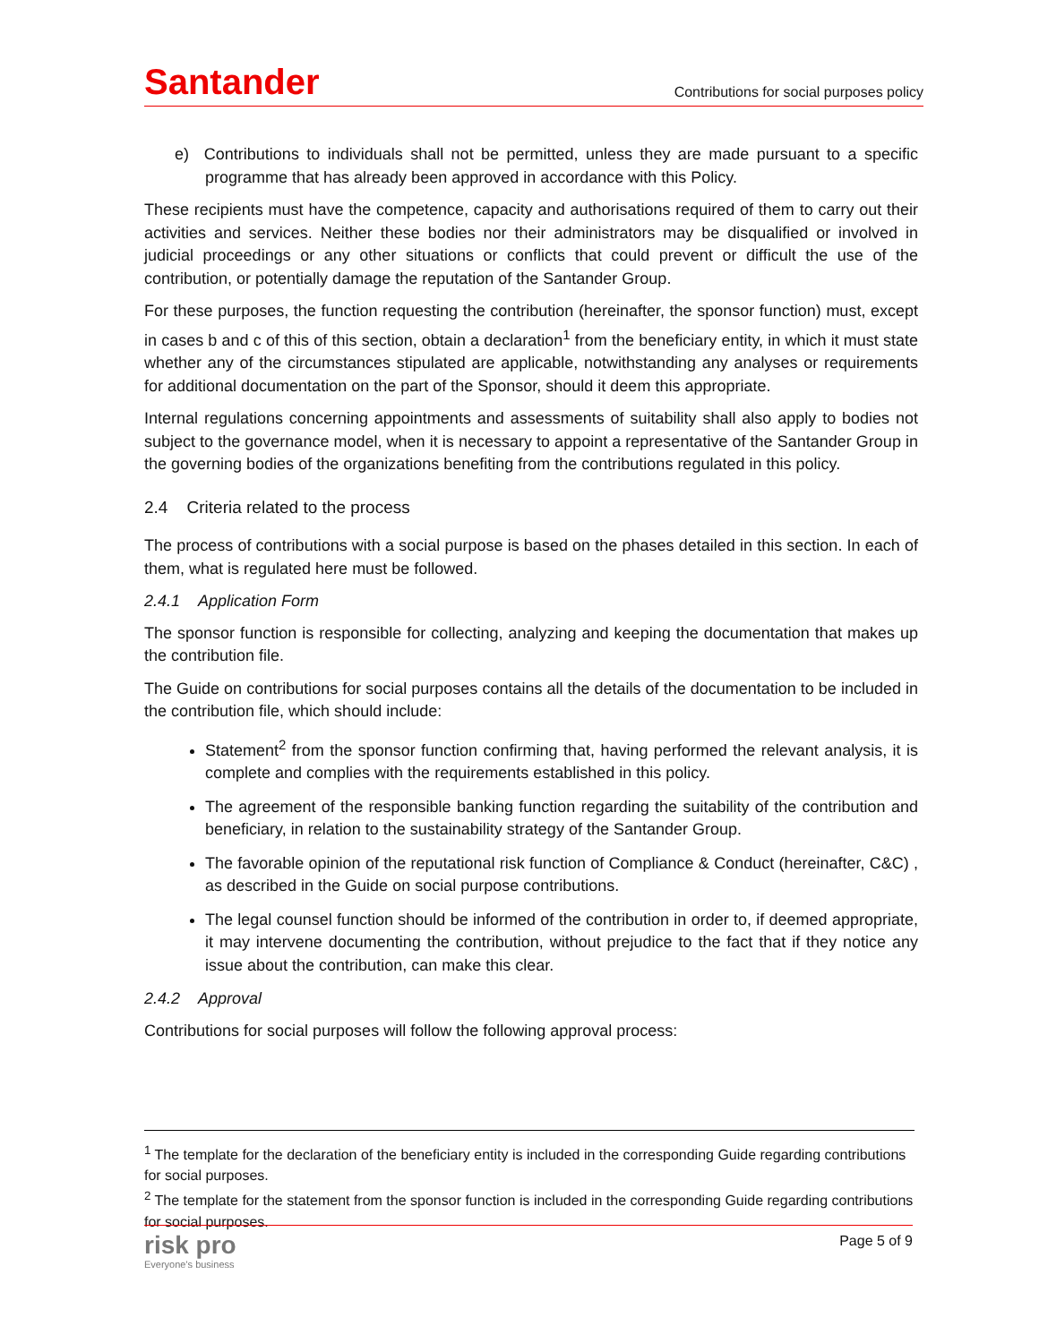Santander
Contributions for social purposes policy
e) Contributions to individuals shall not be permitted, unless they are made pursuant to a specific programme that has already been approved in accordance with this Policy.
These recipients must have the competence, capacity and authorisations required of them to carry out their activities and services. Neither these bodies nor their administrators may be disqualified or involved in judicial proceedings or any other situations or conflicts that could prevent or difficult the use of the contribution, or potentially damage the reputation of the Santander Group.
For these purposes, the function requesting the contribution (hereinafter, the sponsor function) must, except in cases b and c of this of this section, obtain a declaration<sup>1</sup> from the beneficiary entity, in which it must state whether any of the circumstances stipulated are applicable, notwithstanding any analyses or requirements for additional documentation on the part of the Sponsor, should it deem this appropriate.
Internal regulations concerning appointments and assessments of suitability shall also apply to bodies not subject to the governance model, when it is necessary to appoint a representative of the Santander Group in the governing bodies of the organizations benefiting from the contributions regulated in this policy.
2.4 Criteria related to the process
The process of contributions with a social purpose is based on the phases detailed in this section. In each of them, what is regulated here must be followed.
2.4.1 Application Form
The sponsor function is responsible for collecting, analyzing and keeping the documentation that makes up the contribution file.
The Guide on contributions for social purposes contains all the details of the documentation to be included in the contribution file, which should include:
Statement<sup>2</sup> from the sponsor function confirming that, having performed the relevant analysis, it is complete and complies with the requirements established in this policy.
The agreement of the responsible banking function regarding the suitability of the contribution and beneficiary, in relation to the sustainability strategy of the Santander Group.
The favorable opinion of the reputational risk function of Compliance & Conduct (hereinafter, C&C) , as described in the Guide on social purpose contributions.
The legal counsel function should be informed of the contribution in order to, if deemed appropriate, it may intervene documenting the contribution, without prejudice to the fact that if they notice any issue about the contribution, can make this clear.
2.4.2 Approval
Contributions for social purposes will follow the following approval process:
<sup>1</sup> The template for the declaration of the beneficiary entity is included in the corresponding Guide regarding contributions for social purposes.
<sup>2</sup> The template for the statement from the sponsor function is included in the corresponding Guide regarding contributions for social purposes.
risk pro
Everyone's business
Page 5 of 9